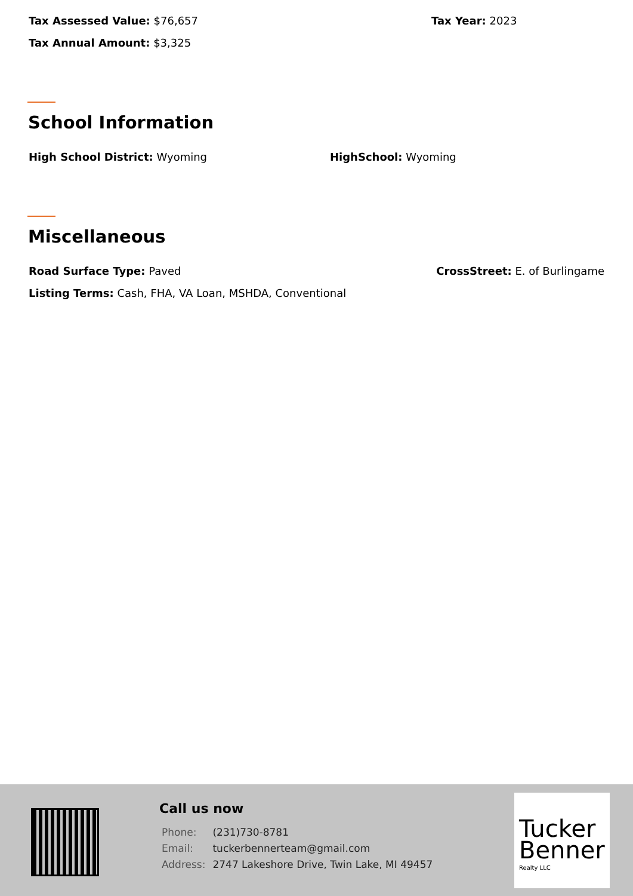Tax Assessed Value: $76,657 Tax Year: 2023
Tax Annual Amount: $3,325
School Information
High School District: Wyoming HighSchool: Wyoming
Miscellaneous
Road Surface Type: Paved CrossStreet: E. of Burlingame
Listing Terms: Cash, FHA, VA Loan, MSHDA, Conventional
Call us now
| Phone: | (231)730-8781 |
| Email: | tuckerbennerteam@gmail.com |
| Address: | 2747 Lakeshore Drive, Twin Lake, MI 49457 |
Tucker Benner
Realty LLC